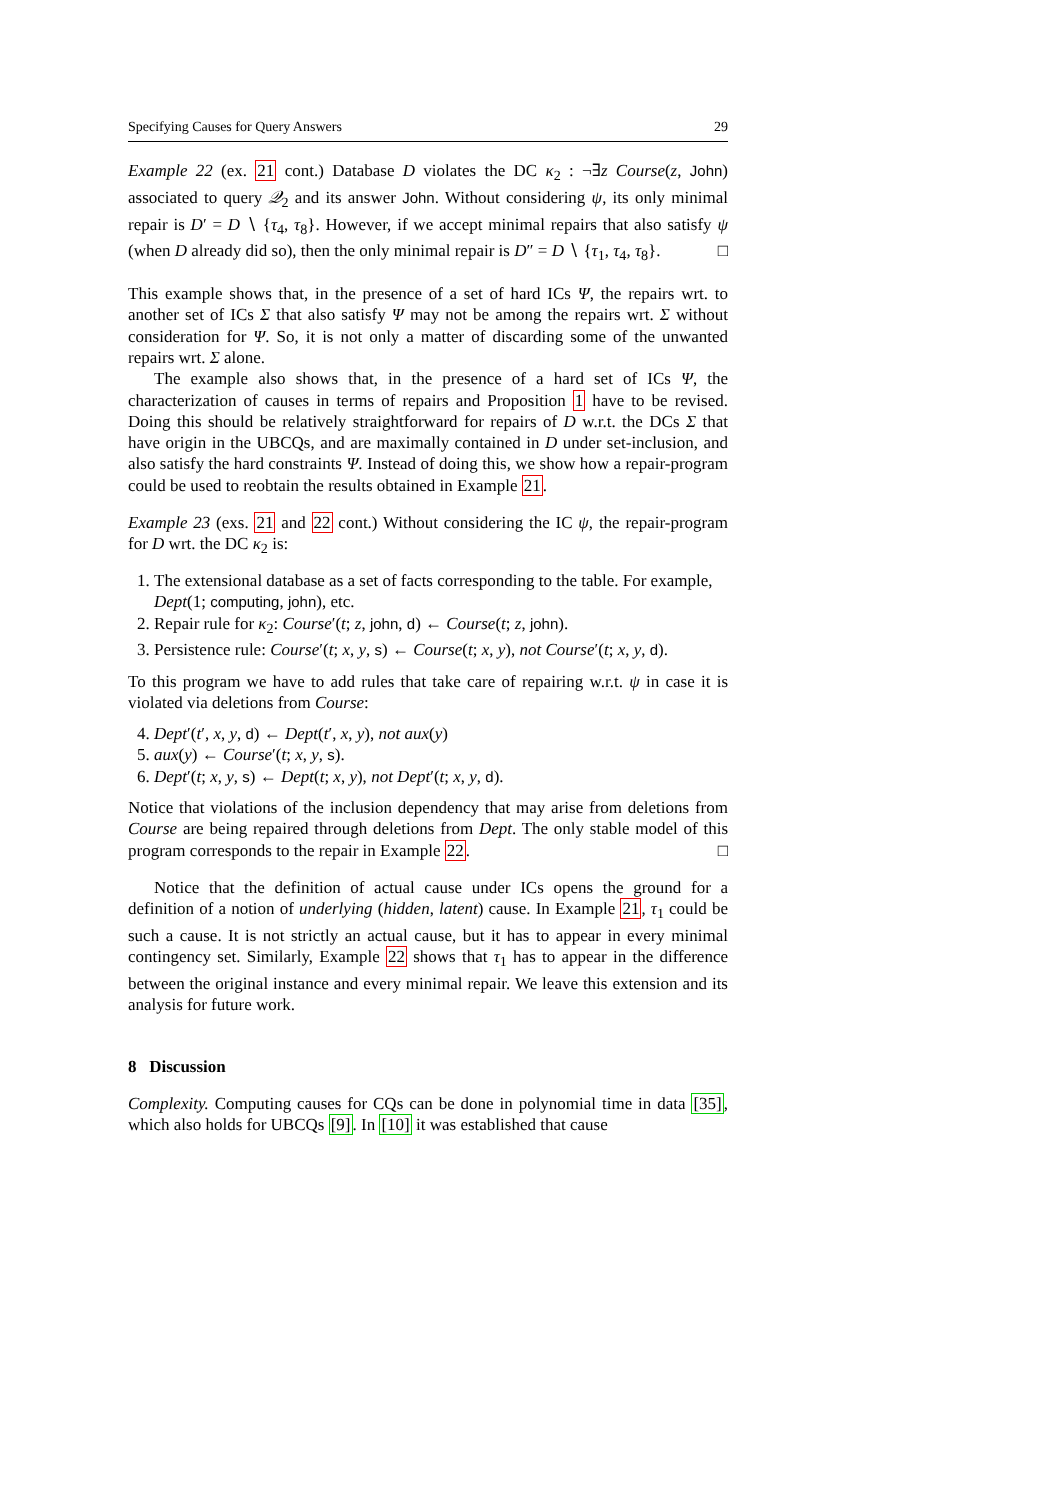Specifying Causes for Query Answers 29
Example 22 (ex. 21 cont.) Database D violates the DC κ<sub>2</sub> : ¬∃z Course(z, John) associated to query 𝒬<sub>2</sub> and its answer John. Without considering ψ, its only minimal repair is D′ = D ∖ {τ<sub>4</sub>, τ<sub>8</sub>}. However, if we accept minimal repairs that also satisfy ψ (when D already did so), then the only minimal repair is D″ = D ∖ {τ<sub>1</sub>, τ<sub>4</sub>, τ<sub>8</sub>}. □
This example shows that, in the presence of a set of hard ICs Ψ, the repairs wrt. to another set of ICs Σ that also satisfy Ψ may not be among the repairs wrt. Σ without consideration for Ψ. So, it is not only a matter of discarding some of the unwanted repairs wrt. Σ alone.
The example also shows that, in the presence of a hard set of ICs Ψ, the characterization of causes in terms of repairs and Proposition 1 have to be revised. Doing this should be relatively straightforward for repairs of D w.r.t. the DCs Σ that have origin in the UBCQs, and are maximally contained in D under set-inclusion, and also satisfy the hard constraints Ψ. Instead of doing this, we show how a repair-program could be used to reobtain the results obtained in Example 21.
Example 23 (exs. 21 and 22 cont.) Without considering the IC ψ, the repair-program for D wrt. the DC κ<sub>2</sub> is:
1. The extensional database as a set of facts corresponding to the table. For example, Dept(1; computing, john), etc.
2. Repair rule for κ<sub>2</sub>: Course′(t; z, john, d) ← Course(t; z, john).
3. Persistence rule: Course′(t; x, y, s) ← Course(t; x, y), not Course′(t; x, y, d).
To this program we have to add rules that take care of repairing w.r.t. ψ in case it is violated via deletions from Course:
4. Dept′(t′, x, y, d) ← Dept(t′, x, y), not aux(y)
5. aux(y) ← Course′(t; x, y, s).
6. Dept′(t; x, y, s) ← Dept(t; x, y), not Dept′(t; x, y, d).
Notice that violations of the inclusion dependency that may arise from deletions from Course are being repaired through deletions from Dept. The only stable model of this program corresponds to the repair in Example 22. □
Notice that the definition of actual cause under ICs opens the ground for a definition of a notion of underlying (hidden, latent) cause. In Example 21, τ<sub>1</sub> could be such a cause. It is not strictly an actual cause, but it has to appear in every minimal contingency set. Similarly, Example 22 shows that τ<sub>1</sub> has to appear in the difference between the original instance and every minimal repair. We leave this extension and its analysis for future work.
8 Discussion
Complexity. Computing causes for CQs can be done in polynomial time in data [35], which also holds for UBCQs [9]. In [10] it was established that cause